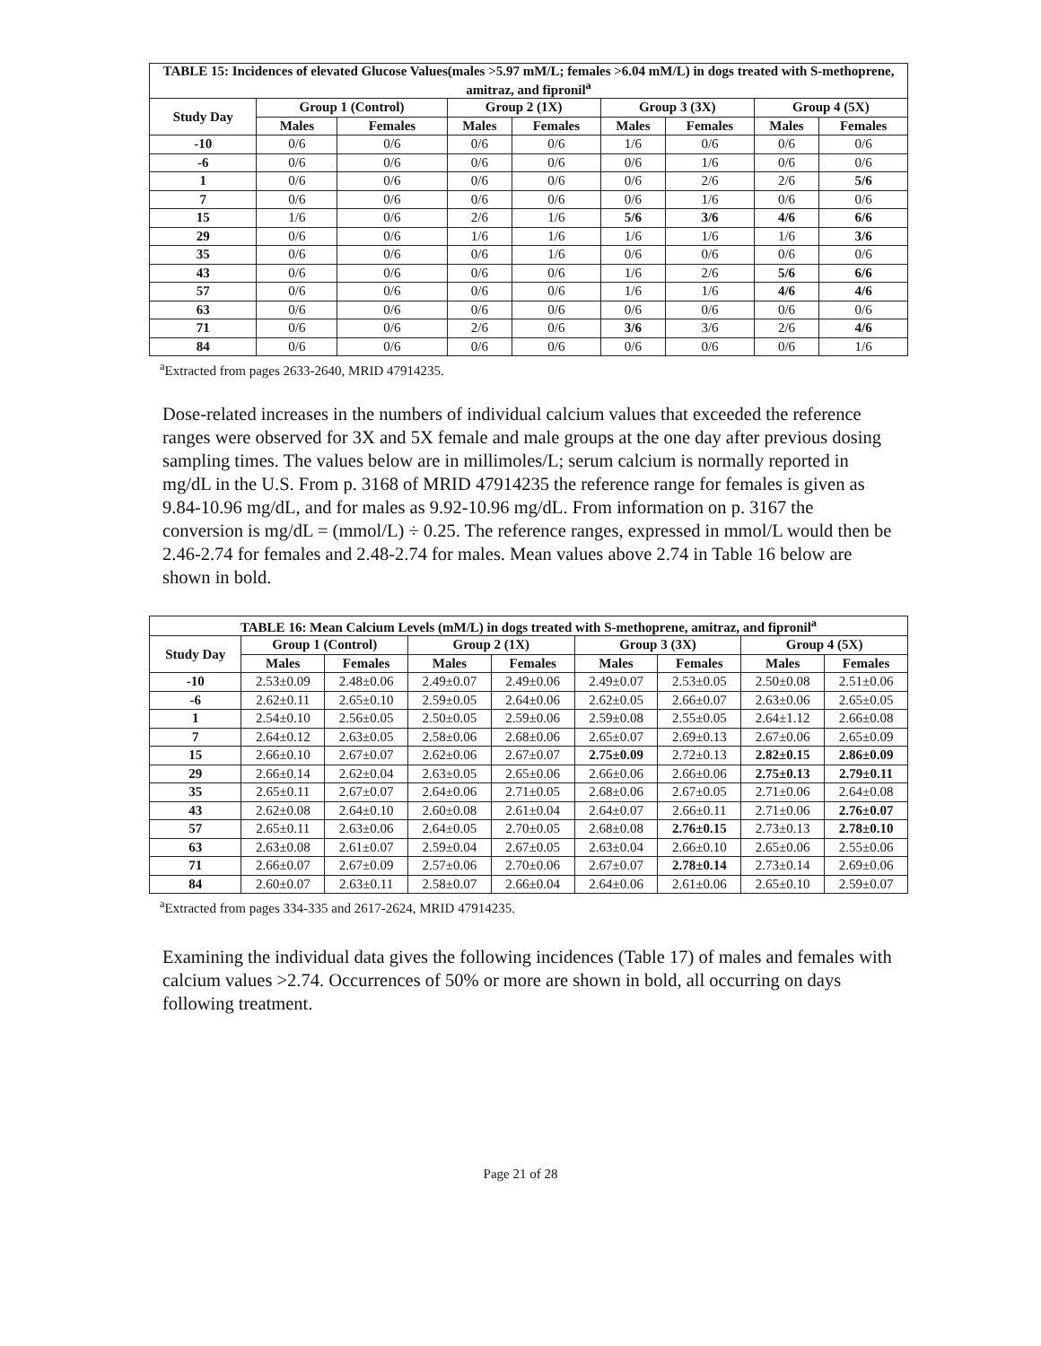| TABLE 15: Incidences of elevated Glucose Values(males >5.97 mM/L; females >6.04 mM/L) in dogs treated with S-methoprene, amitraz, and fipronil<sup>a</sup> | | | | | | | | |
| --- | --- | --- | --- | --- | --- | --- | --- | --- |
| Study Day | Group 1 (Control) | | Group 2 (1X) | | Group 3 (3X) | | Group 4 (5X) | |
| | Males | Females | Males | Females | Males | Females | Males | Females |
| -10 | 0/6 | 0/6 | 0/6 | 0/6 | 1/6 | 0/6 | 0/6 | 0/6 |
| -6 | 0/6 | 0/6 | 0/6 | 0/6 | 0/6 | 1/6 | 0/6 | 0/6 |
| 1 | 0/6 | 0/6 | 0/6 | 0/6 | 0/6 | 2/6 | 2/6 | 5/6 |
| 7 | 0/6 | 0/6 | 0/6 | 0/6 | 0/6 | 1/6 | 0/6 | 0/6 |
| 15 | 1/6 | 0/6 | 2/6 | 1/6 | 5/6 | 3/6 | 4/6 | 6/6 |
| 29 | 0/6 | 0/6 | 1/6 | 1/6 | 1/6 | 1/6 | 1/6 | 3/6 |
| 35 | 0/6 | 0/6 | 0/6 | 1/6 | 0/6 | 0/6 | 0/6 | 0/6 |
| 43 | 0/6 | 0/6 | 0/6 | 0/6 | 1/6 | 2/6 | 5/6 | 6/6 |
| 57 | 0/6 | 0/6 | 0/6 | 0/6 | 1/6 | 1/6 | 4/6 | 4/6 |
| 63 | 0/6 | 0/6 | 0/6 | 0/6 | 0/6 | 0/6 | 0/6 | 0/6 |
| 71 | 0/6 | 0/6 | 2/6 | 0/6 | 3/6 | 3/6 | 2/6 | 4/6 |
| 84 | 0/6 | 0/6 | 0/6 | 0/6 | 0/6 | 0/6 | 0/6 | 1/6 |
<sup>a</sup> Extracted from pages 2633-2640, MRID 47914235.
Dose-related increases in the numbers of individual calcium values that exceeded the reference ranges were observed for 3X and 5X female and male groups at the one day after previous dosing sampling times. The values below are in millimoles/L; serum calcium is normally reported in mg/dL in the U.S. From p. 3168 of MRID 47914235 the reference range for females is given as 9.84-10.96 mg/dL, and for males as 9.92-10.96 mg/dL. From information on p. 3167 the conversion is mg/dL = (mmol/L) ÷ 0.25. The reference ranges, expressed in mmol/L would then be 2.46-2.74 for females and 2.48-2.74 for males. Mean values above 2.74 in Table 16 below are shown in bold.
| TABLE 16: Mean Calcium Levels (mM/L) in dogs treated with S-methoprene, amitraz, and fipronil<sup>a</sup> | | | | | | | | |
| --- | --- | --- | --- | --- | --- | --- | --- | --- |
| Study Day | Group 1 (Control) | | Group 2 (1X) | | Group 3 (3X) | | Group 4 (5X) | |
| | Males | Females | Males | Females | Males | Females | Males | Females |
| -10 | 2.53±0.09 | 2.48±0.06 | 2.49±0.07 | 2.49±0.06 | 2.49±0.07 | 2.53±0.05 | 2.50±0.08 | 2.51±0.06 |
| -6 | 2.62±0.11 | 2.65±0.10 | 2.59±0.05 | 2.64±0.06 | 2.62±0.05 | 2.66±0.07 | 2.63±0.06 | 2.65±0.05 |
| 1 | 2.54±0.10 | 2.56±0.05 | 2.50±0.05 | 2.59±0.06 | 2.59±0.08 | 2.55±0.05 | 2.64±1.12 | 2.66±0.08 |
| 7 | 2.64±0.12 | 2.63±0.05 | 2.58±0.06 | 2.68±0.06 | 2.65±0.07 | 2.69±0.13 | 2.67±0.06 | 2.65±0.09 |
| 15 | 2.66±0.10 | 2.67±0.07 | 2.62±0.06 | 2.67±0.07 | 2.75±0.09 | 2.72±0.13 | 2.82±0.15 | 2.86±0.09 |
| 29 | 2.66±0.14 | 2.62±0.04 | 2.63±0.05 | 2.65±0.06 | 2.66±0.06 | 2.66±0.06 | 2.75±0.13 | 2.79±0.11 |
| 35 | 2.65±0.11 | 2.67±0.07 | 2.64±0.06 | 2.71±0.05 | 2.68±0.06 | 2.67±0.05 | 2.71±0.06 | 2.64±0.08 |
| 43 | 2.62±0.08 | 2.64±0.10 | 2.60±0.08 | 2.61±0.04 | 2.64±0.07 | 2.66±0.11 | 2.71±0.06 | 2.76±0.07 |
| 57 | 2.65±0.11 | 2.63±0.06 | 2.64±0.05 | 2.70±0.05 | 2.68±0.08 | 2.76±0.15 | 2.73±0.13 | 2.78±0.10 |
| 63 | 2.63±0.08 | 2.61±0.07 | 2.59±0.04 | 2.67±0.05 | 2.63±0.04 | 2.66±0.10 | 2.65±0.06 | 2.55±0.06 |
| 71 | 2.66±0.07 | 2.67±0.09 | 2.57±0.06 | 2.70±0.06 | 2.67±0.07 | 2.78±0.14 | 2.73±0.14 | 2.69±0.06 |
| 84 | 2.60±0.07 | 2.63±0.11 | 2.58±0.07 | 2.66±0.04 | 2.64±0.06 | 2.61±0.06 | 2.65±0.10 | 2.59±0.07 |
<sup>a</sup> Extracted from pages 334-335 and 2617-2624, MRID 47914235.
Examining the individual data gives the following incidences (Table 17) of males and females with calcium values >2.74. Occurrences of 50% or more are shown in bold, all occurring on days following treatment.
Page 21 of 28